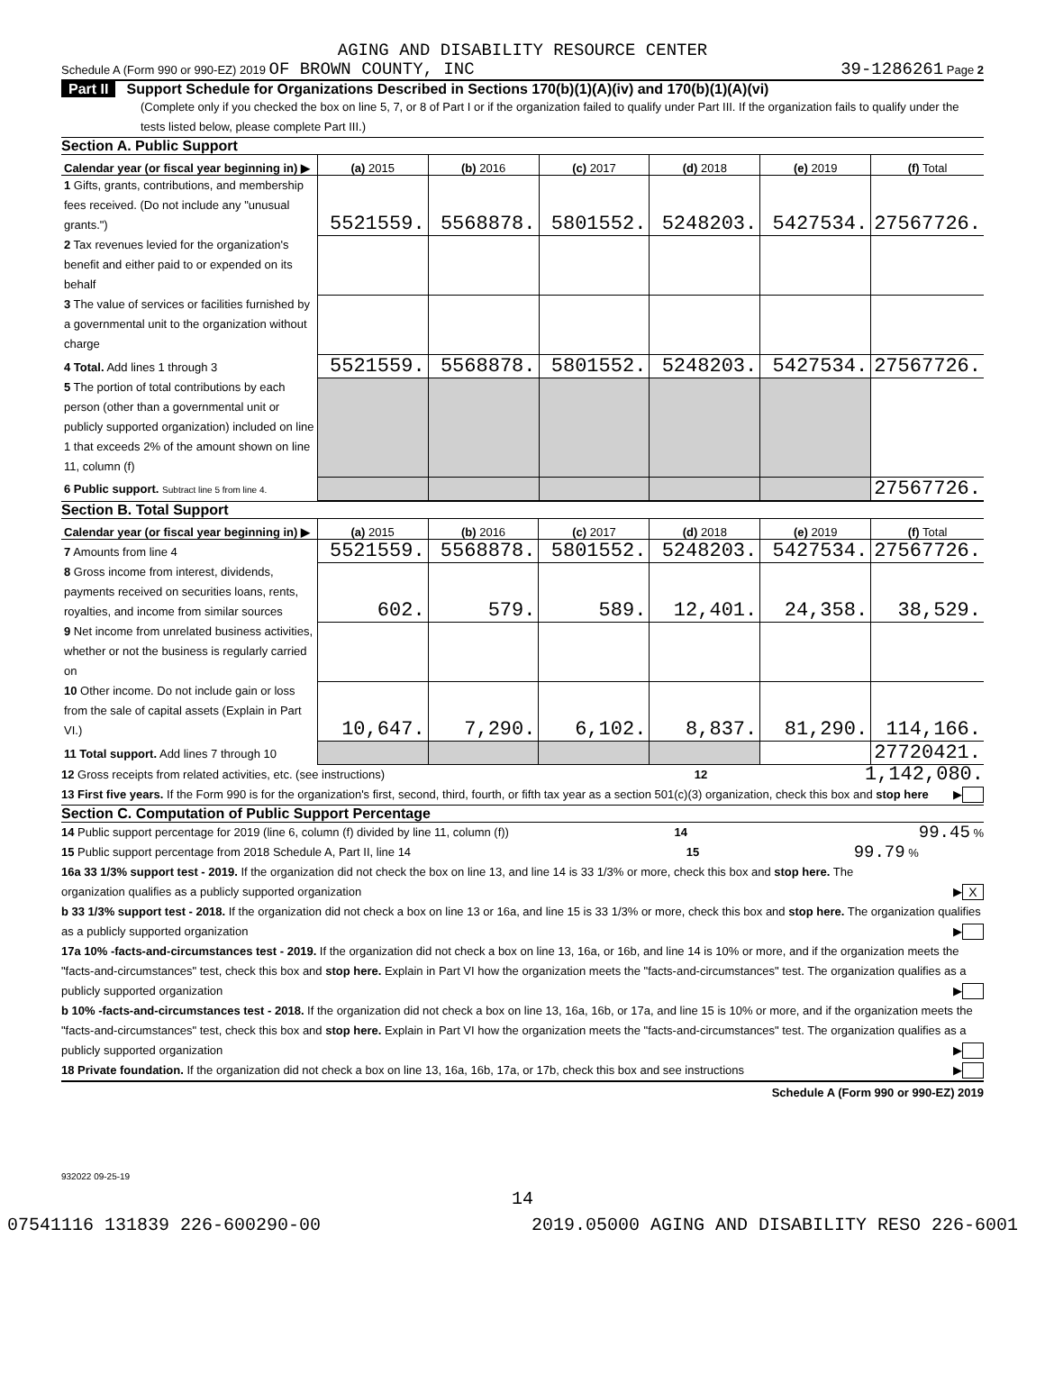AGING AND DISABILITY RESOURCE CENTER
Schedule A (Form 990 or 990-EZ) 2019 OF BROWN COUNTY, INC 39-1286261 Page 2
Part II Support Schedule for Organizations Described in Sections 170(b)(1)(A)(iv) and 170(b)(1)(A)(vi)
(Complete only if you checked the box on line 5, 7, or 8 of Part I or if the organization failed to qualify under Part III. If the organization fails to qualify under the tests listed below, please complete Part III.)
Section A. Public Support
| Calendar year (or fiscal year beginning in) ▶ | (a) 2015 | (b) 2016 | (c) 2017 | (d) 2018 | (e) 2019 | (f) Total |
| --- | --- | --- | --- | --- | --- | --- |
| 1 Gifts, grants, contributions, and membership fees received. (Do not include any "unusual grants.") | 5521559. | 5568878. | 5801552. | 5248203. | 5427534. | 27567726. |
| 2 Tax revenues levied for the organization's benefit and either paid to or expended on its behalf | | | | | | |
| 3 The value of services or facilities furnished by a governmental unit to the organization without charge | | | | | | |
| 4 Total. Add lines 1 through 3 | 5521559. | 5568878. | 5801552. | 5248203. | 5427534. | 27567726. |
| 5 The portion of total contributions by each person (other than a governmental unit or publicly supported organization) included on line 1 that exceeds 2% of the amount shown on line 11, column (f) | | | | | | |
| 6 Public support. Subtract line 5 from line 4. | | | | | | 27567726. |
Section B. Total Support
| Calendar year (or fiscal year beginning in) ▶ | (a) 2015 | (b) 2016 | (c) 2017 | (d) 2018 | (e) 2019 | (f) Total |
| --- | --- | --- | --- | --- | --- | --- |
| 7 Amounts from line 4 | 5521559. | 5568878. | 5801552. | 5248203. | 5427534. | 27567726. |
| 8 Gross income from interest, dividends, payments received on securities loans, rents, royalties, and income from similar sources | 602. | 579. | 589. | 12,401. | 24,358. | 38,529. |
| 9 Net income from unrelated business activities, whether or not the business is regularly carried on | | | | | | |
| 10 Other income. Do not include gain or loss from the sale of capital assets (Explain in Part VI.) | 10,647. | 7,290. | 6,102. | 8,837. | 81,290. | 114,166. |
| 11 Total support. Add lines 7 through 10 | | | | | | 27720421. |
12 Gross receipts from related activities, etc. (see instructions) 12 1,142,080.
13 First five years. If the Form 990 is for the organization's first, second, third, fourth, or fifth tax year as a section 501(c)(3) organization, check this box and stop here ▶
Section C. Computation of Public Support Percentage
14 Public support percentage for 2019 (line 6, column (f) divided by line 11, column (f)) 14 99.45 %
15 Public support percentage from 2018 Schedule A, Part II, line 14 15 99.79 %
16a 33 1/3% support test - 2019. If the organization did not check the box on line 13, and line 14 is 33 1/3% or more, check this box and stop here. The organization qualifies as a publicly supported organization ▶ X
b 33 1/3% support test - 2018. If the organization did not check a box on line 13 or 16a, and line 15 is 33 1/3% or more, check this box and stop here. The organization qualifies as a publicly supported organization ▶
17a 10% -facts-and-circumstances test - 2019. If the organization did not check a box on line 13, 16a, or 16b, and line 14 is 10% or more, and if the organization meets the "facts-and-circumstances" test, check this box and stop here. Explain in Part VI how the organization meets the "facts-and-circumstances" test. The organization qualifies as a publicly supported organization ▶
b 10% -facts-and-circumstances test - 2018. If the organization did not check a box on line 13, 16a, 16b, or 17a, and line 15 is 10% or more, and if the organization meets the "facts-and-circumstances" test, check this box and stop here. Explain in Part VI how the organization meets the "facts-and-circumstances" test. The organization qualifies as a publicly supported organization ▶
18 Private foundation. If the organization did not check a box on line 13, 16a, 16b, 17a, or 17b, check this box and see instructions ▶
Schedule A (Form 990 or 990-EZ) 2019
932022 09-25-19
14
07541116 131839 226-600290-00 2019.05000 AGING AND DISABILITY RESO 226-6001